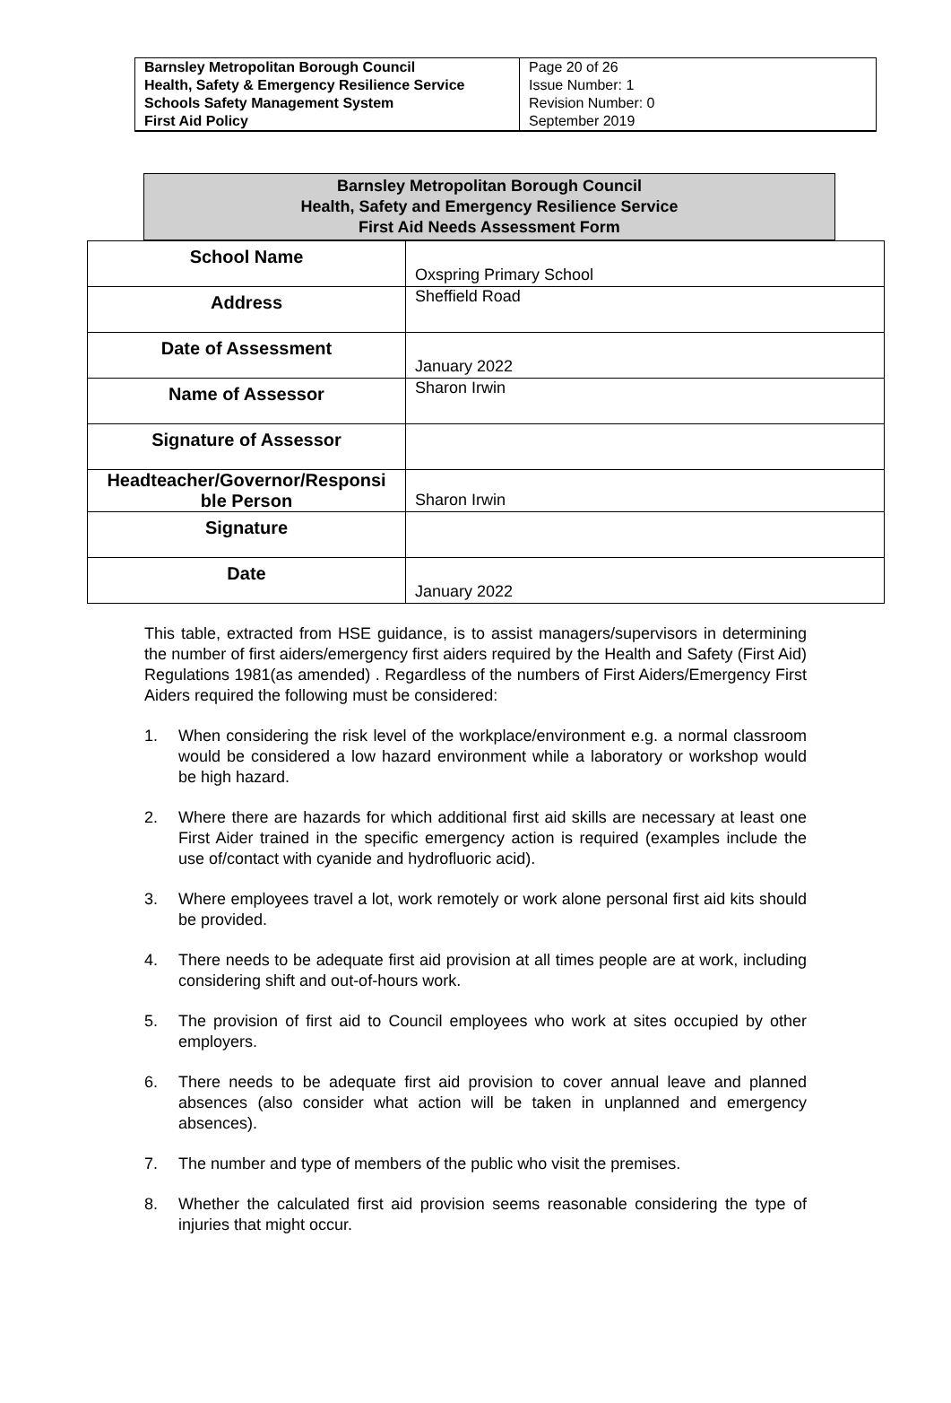| Barnsley Metropolitan Borough Council Health, Safety & Emergency Resilience Service Schools Safety Management System First Aid Policy | Page 20 of 26 Issue Number: 1 Revision Number: 0 September 2019 |
Barnsley Metropolitan Borough Council
Health, Safety and Emergency Resilience Service
First Aid Needs Assessment Form
| School Name | Oxspring Primary School |
| Address | Sheffield Road |
| Date of Assessment | January 2022 |
| Name of Assessor | Sharon Irwin |
| Signature of Assessor | |
| Headteacher/Governor/Responsi ble Person | Sharon Irwin |
| Signature | |
| Date | January 2022 |
This table, extracted from HSE guidance, is to assist managers/supervisors in determining the number of first aiders/emergency first aiders required by the Health and Safety (First Aid) Regulations 1981(as amended) . Regardless of the numbers of First Aiders/Emergency First Aiders required the following must be considered:
1. When considering the risk level of the workplace/environment e.g. a normal classroom would be considered a low hazard environment while a laboratory or workshop would be high hazard.
2. Where there are hazards for which additional first aid skills are necessary at least one First Aider trained in the specific emergency action is required (examples include the use of/contact with cyanide and hydrofluoric acid).
3. Where employees travel a lot, work remotely or work alone personal first aid kits should be provided.
4. There needs to be adequate first aid provision at all times people are at work, including considering shift and out-of-hours work.
5. The provision of first aid to Council employees who work at sites occupied by other employers.
6. There needs to be adequate first aid provision to cover annual leave and planned absences (also consider what action will be taken in unplanned and emergency absences).
7. The number and type of members of the public who visit the premises.
8. Whether the calculated first aid provision seems reasonable considering the type of injuries that might occur.